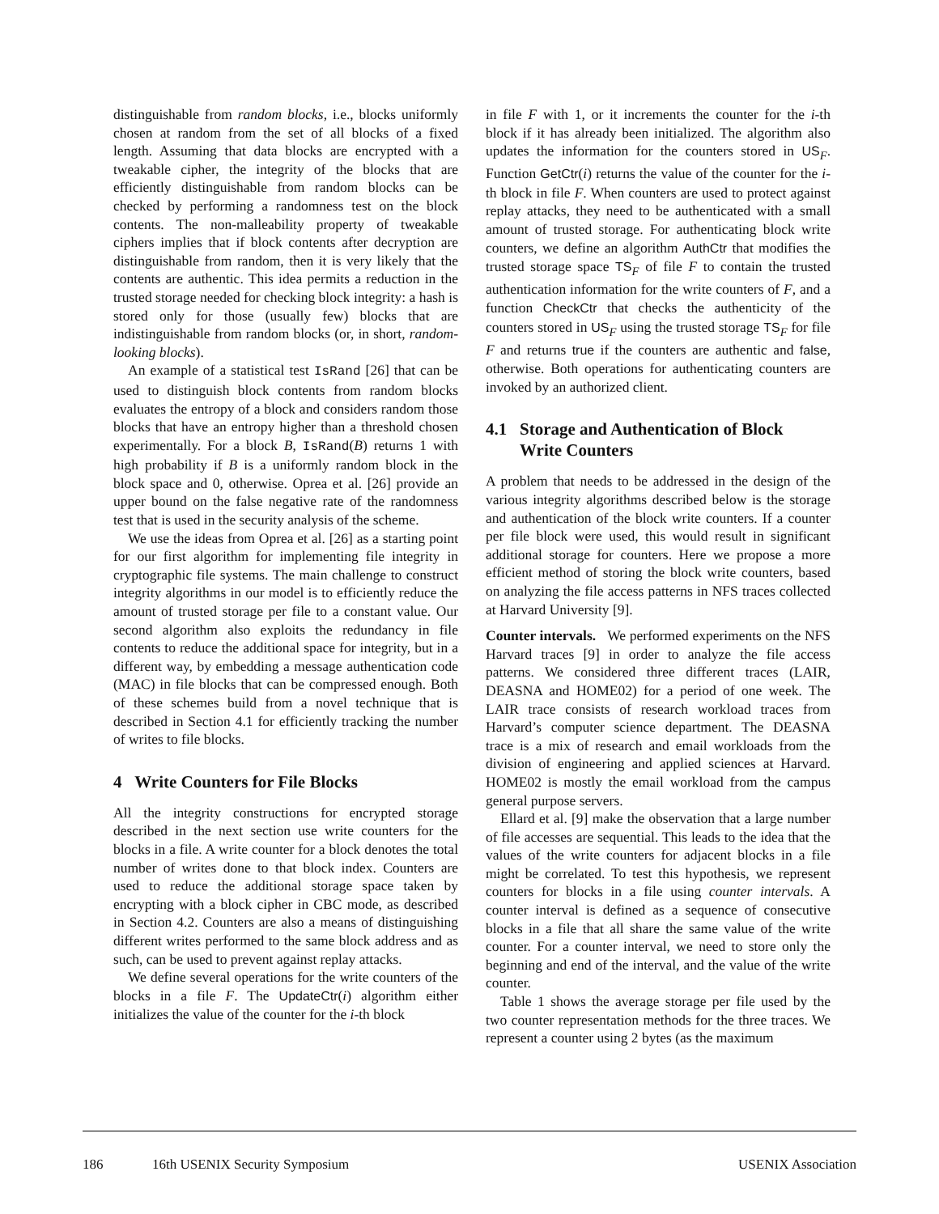distinguishable from random blocks, i.e., blocks uniformly chosen at random from the set of all blocks of a fixed length. Assuming that data blocks are encrypted with a tweakable cipher, the integrity of the blocks that are efficiently distinguishable from random blocks can be checked by performing a randomness test on the block contents. The non-malleability property of tweakable ciphers implies that if block contents after decryption are distinguishable from random, then it is very likely that the contents are authentic. This idea permits a reduction in the trusted storage needed for checking block integrity: a hash is stored only for those (usually few) blocks that are indistinguishable from random blocks (or, in short, random-looking blocks).
An example of a statistical test IsRand [26] that can be used to distinguish block contents from random blocks evaluates the entropy of a block and considers random those blocks that have an entropy higher than a threshold chosen experimentally. For a block B, IsRand(B) returns 1 with high probability if B is a uniformly random block in the block space and 0, otherwise. Oprea et al. [26] provide an upper bound on the false negative rate of the randomness test that is used in the security analysis of the scheme.
We use the ideas from Oprea et al. [26] as a starting point for our first algorithm for implementing file integrity in cryptographic file systems. The main challenge to construct integrity algorithms in our model is to efficiently reduce the amount of trusted storage per file to a constant value. Our second algorithm also exploits the redundancy in file contents to reduce the additional space for integrity, but in a different way, by embedding a message authentication code (MAC) in file blocks that can be compressed enough. Both of these schemes build from a novel technique that is described in Section 4.1 for efficiently tracking the number of writes to file blocks.
4 Write Counters for File Blocks
All the integrity constructions for encrypted storage described in the next section use write counters for the blocks in a file. A write counter for a block denotes the total number of writes done to that block index. Counters are used to reduce the additional storage space taken by encrypting with a block cipher in CBC mode, as described in Section 4.2. Counters are also a means of distinguishing different writes performed to the same block address and as such, can be used to prevent against replay attacks.
We define several operations for the write counters of the blocks in a file F. The UpdateCtr(i) algorithm either initializes the value of the counter for the i-th block
in file F with 1, or it increments the counter for the i-th block if it has already been initialized. The algorithm also updates the information for the counters stored in US<sub>F</sub>. Function GetCtr(i) returns the value of the counter for the i-th block in file F. When counters are used to protect against replay attacks, they need to be authenticated with a small amount of trusted storage. For authenticating block write counters, we define an algorithm AuthCtr that modifies the trusted storage space TS<sub>F</sub> of file F to contain the trusted authentication information for the write counters of F, and a function CheckCtr that checks the authenticity of the counters stored in US<sub>F</sub> using the trusted storage TS<sub>F</sub> for file F and returns true if the counters are authentic and false, otherwise. Both operations for authenticating counters are invoked by an authorized client.
4.1 Storage and Authentication of Block
Write Counters
A problem that needs to be addressed in the design of the various integrity algorithms described below is the storage and authentication of the block write counters. If a counter per file block were used, this would result in significant additional storage for counters. Here we propose a more efficient method of storing the block write counters, based on analyzing the file access patterns in NFS traces collected at Harvard University [9].
Counter intervals. We performed experiments on the NFS Harvard traces [9] in order to analyze the file access patterns. We considered three different traces (LAIR, DEASNA and HOME02) for a period of one week. The LAIR trace consists of research workload traces from Harvard’s computer science department. The DEASNA trace is a mix of research and email workloads from the division of engineering and applied sciences at Harvard. HOME02 is mostly the email workload from the campus general purpose servers.
Ellard et al. [9] make the observation that a large number of file accesses are sequential. This leads to the idea that the values of the write counters for adjacent blocks in a file might be correlated. To test this hypothesis, we represent counters for blocks in a file using counter intervals. A counter interval is defined as a sequence of consecutive blocks in a file that all share the same value of the write counter. For a counter interval, we need to store only the beginning and end of the interval, and the value of the write counter.
Table 1 shows the average storage per file used by the two counter representation methods for the three traces. We represent a counter using 2 bytes (as the maximum
186 16th USENIX Security Symposium USENIX Association